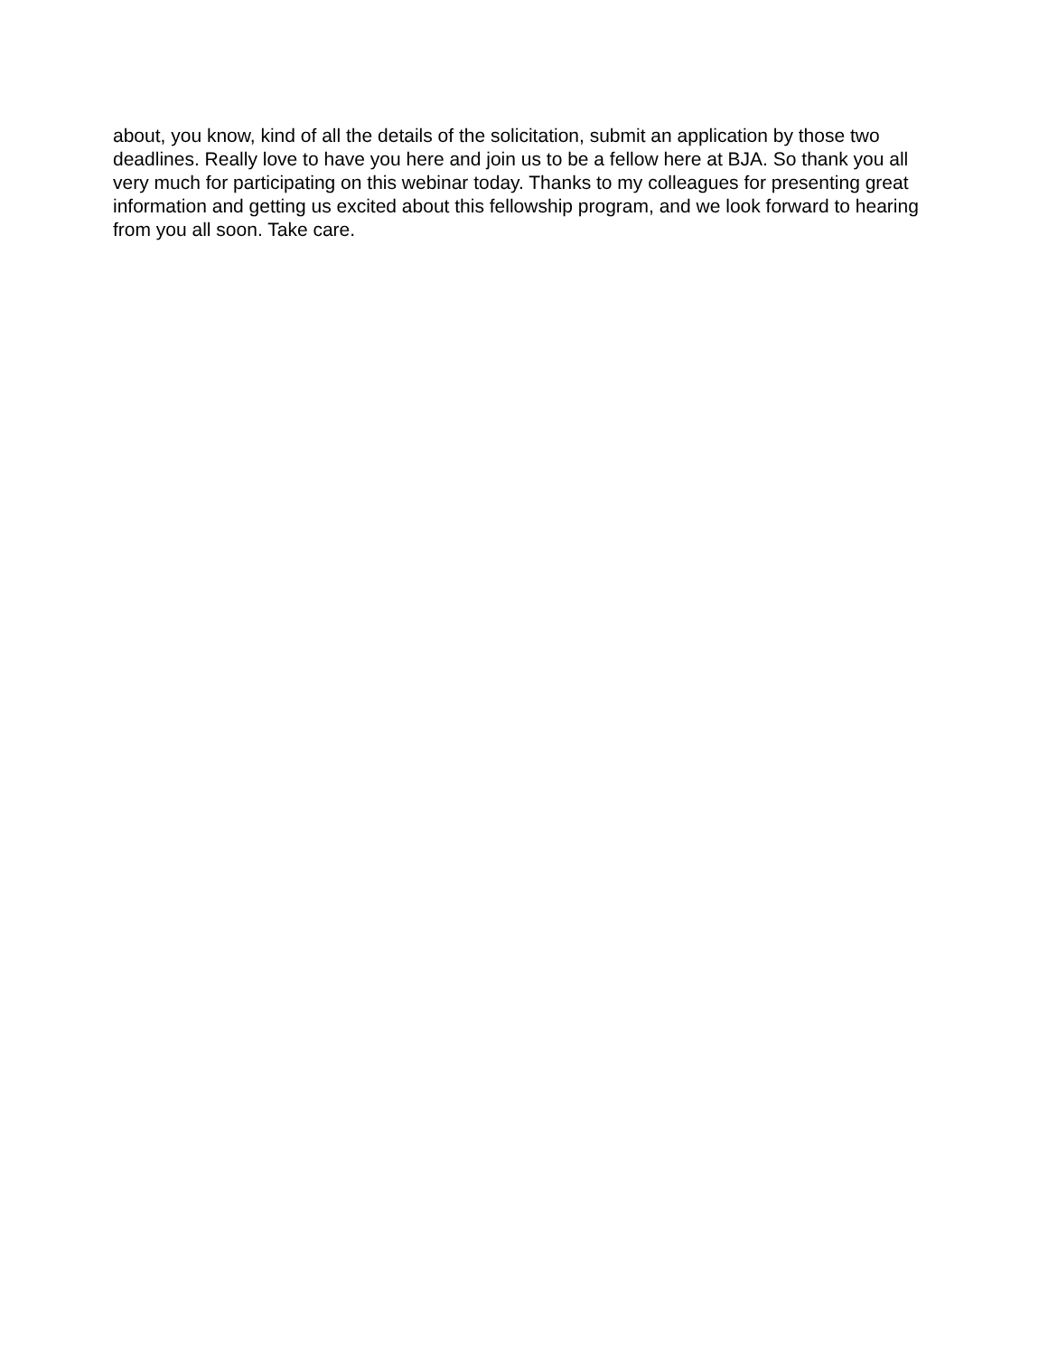about, you know, kind of all the details of the solicitation, submit an application by those two deadlines. Really love to have you here and join us to be a fellow here at BJA. So thank you all very much for participating on this webinar today. Thanks to my colleagues for presenting great information and getting us excited about this fellowship program, and we look forward to hearing from you all soon. Take care.